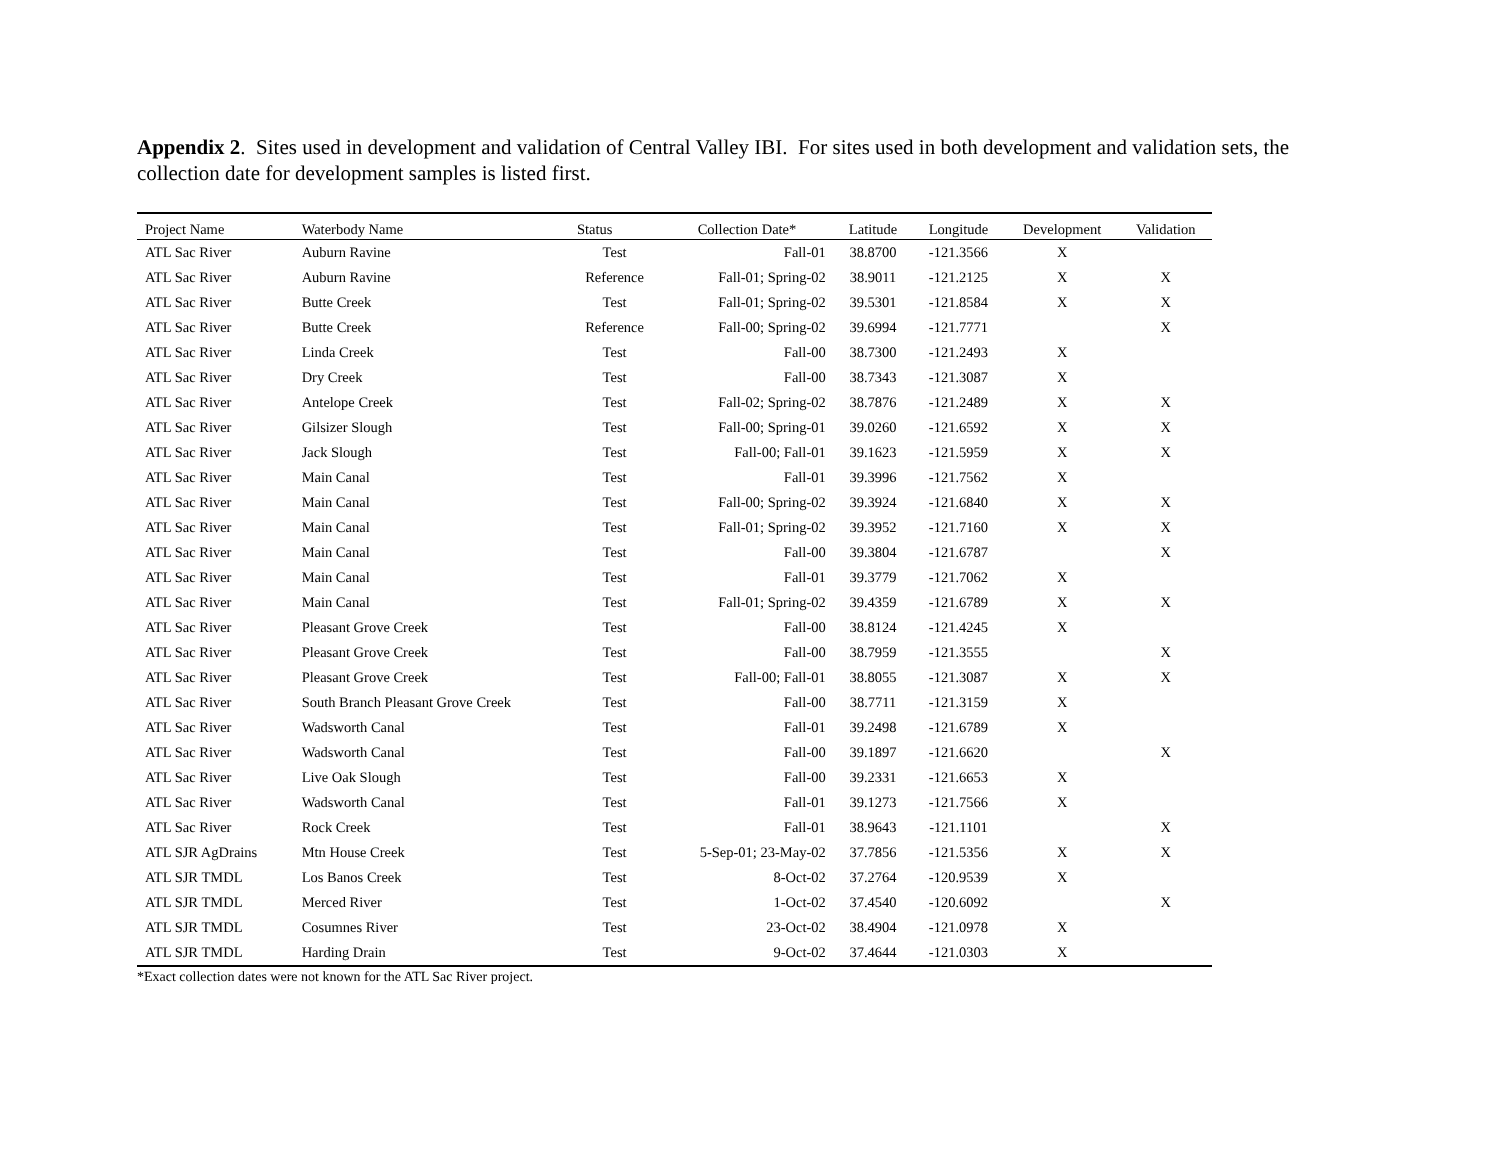Appendix 2. Sites used in development and validation of Central Valley IBI. For sites used in both development and validation sets, the collection date for development samples is listed first.
| Project Name | Waterbody Name | Status | Collection Date* | Latitude | Longitude | Development | Validation |
| --- | --- | --- | --- | --- | --- | --- | --- |
| ATL Sac River | Auburn Ravine | Test | Fall-01 | 38.8700 | -121.3566 | X | |
| ATL Sac River | Auburn Ravine | Reference | Fall-01; Spring-02 | 38.9011 | -121.2125 | X | X |
| ATL Sac River | Butte Creek | Test | Fall-01; Spring-02 | 39.5301 | -121.8584 | X | X |
| ATL Sac River | Butte Creek | Reference | Fall-00; Spring-02 | 39.6994 | -121.7771 | | X |
| ATL Sac River | Linda Creek | Test | Fall-00 | 38.7300 | -121.2493 | X | |
| ATL Sac River | Dry Creek | Test | Fall-00 | 38.7343 | -121.3087 | X | |
| ATL Sac River | Antelope Creek | Test | Fall-02; Spring-02 | 38.7876 | -121.2489 | X | X |
| ATL Sac River | Gilsizer Slough | Test | Fall-00; Spring-01 | 39.0260 | -121.6592 | X | X |
| ATL Sac River | Jack Slough | Test | Fall-00; Fall-01 | 39.1623 | -121.5959 | X | X |
| ATL Sac River | Main Canal | Test | Fall-01 | 39.3996 | -121.7562 | X | |
| ATL Sac River | Main Canal | Test | Fall-00; Spring-02 | 39.3924 | -121.6840 | X | X |
| ATL Sac River | Main Canal | Test | Fall-01; Spring-02 | 39.3952 | -121.7160 | X | X |
| ATL Sac River | Main Canal | Test | Fall-00 | 39.3804 | -121.6787 | | X |
| ATL Sac River | Main Canal | Test | Fall-01 | 39.3779 | -121.7062 | X | |
| ATL Sac River | Main Canal | Test | Fall-01; Spring-02 | 39.4359 | -121.6789 | X | X |
| ATL Sac River | Pleasant Grove Creek | Test | Fall-00 | 38.8124 | -121.4245 | X | |
| ATL Sac River | Pleasant Grove Creek | Test | Fall-00 | 38.7959 | -121.3555 | | X |
| ATL Sac River | Pleasant Grove Creek | Test | Fall-00; Fall-01 | 38.8055 | -121.3087 | X | X |
| ATL Sac River | South Branch Pleasant Grove Creek | Test | Fall-00 | 38.7711 | -121.3159 | X | |
| ATL Sac River | Wadsworth Canal | Test | Fall-01 | 39.2498 | -121.6789 | X | |
| ATL Sac River | Wadsworth Canal | Test | Fall-00 | 39.1897 | -121.6620 | | X |
| ATL Sac River | Live Oak Slough | Test | Fall-00 | 39.2331 | -121.6653 | X | |
| ATL Sac River | Wadsworth Canal | Test | Fall-01 | 39.1273 | -121.7566 | X | |
| ATL Sac River | Rock Creek | Test | Fall-01 | 38.9643 | -121.1101 | | X |
| ATL SJR AgDrains | Mtn House Creek | Test | 5-Sep-01; 23-May-02 | 37.7856 | -121.5356 | X | X |
| ATL SJR TMDL | Los Banos Creek | Test | 8-Oct-02 | 37.2764 | -120.9539 | X | |
| ATL SJR TMDL | Merced River | Test | 1-Oct-02 | 37.4540 | -120.6092 | | X |
| ATL SJR TMDL | Cosumnes River | Test | 23-Oct-02 | 38.4904 | -121.0978 | X | |
| ATL SJR TMDL | Harding Drain | Test | 9-Oct-02 | 37.4644 | -121.0303 | X | |
*Exact collection dates were not known for the ATL Sac River project.